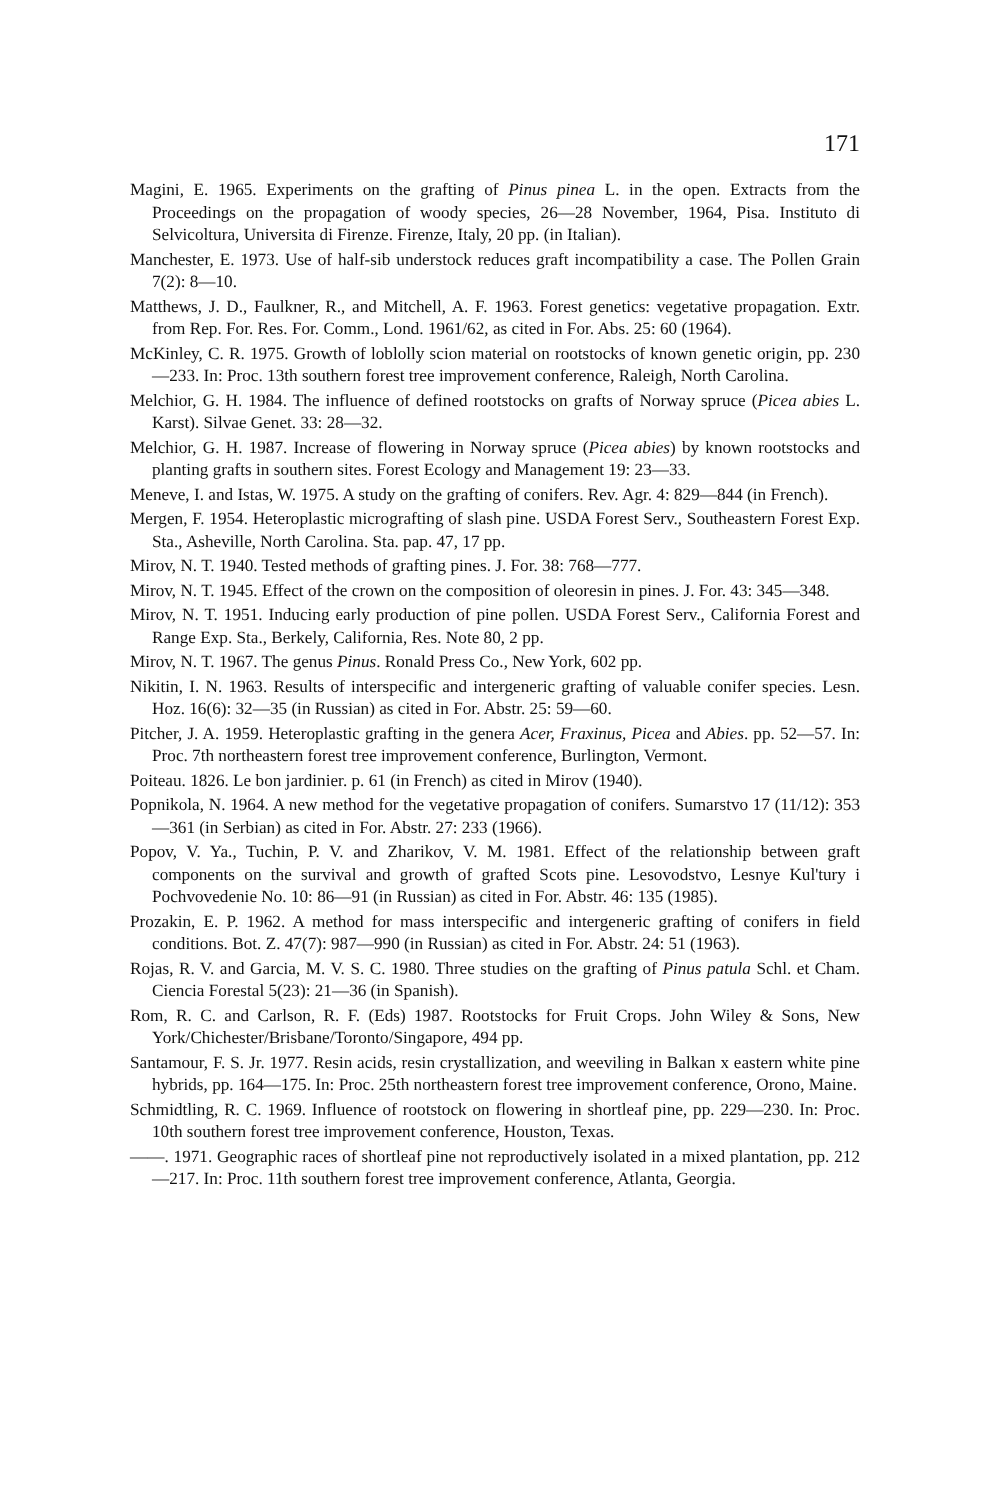171
Magini, E. 1965. Experiments on the grafting of Pinus pinea L. in the open. Extracts from the Proceedings on the propagation of woody species, 26—28 November, 1964, Pisa. Instituto di Selvicoltura, Universita di Firenze. Firenze, Italy, 20 pp. (in Italian).
Manchester, E. 1973. Use of half-sib understock reduces graft incompatibility a case. The Pollen Grain 7(2): 8—10.
Matthews, J. D., Faulkner, R., and Mitchell, A. F. 1963. Forest genetics: vegetative propagation. Extr. from Rep. For. Res. For. Comm., Lond. 1961/62, as cited in For. Abs. 25: 60 (1964).
McKinley, C. R. 1975. Growth of loblolly scion material on rootstocks of known genetic origin, pp. 230—233. In: Proc. 13th southern forest tree improvement conference, Raleigh, North Carolina.
Melchior, G. H. 1984. The influence of defined rootstocks on grafts of Norway spruce (Picea abies L. Karst). Silvae Genet. 33: 28—32.
Melchior, G. H. 1987. Increase of flowering in Norway spruce (Picea abies) by known rootstocks and planting grafts in southern sites. Forest Ecology and Management 19: 23—33.
Meneve, I. and Istas, W. 1975. A study on the grafting of conifers. Rev. Agr. 4: 829—844 (in French).
Mergen, F. 1954. Heteroplastic micrografting of slash pine. USDA Forest Serv., Southeastern Forest Exp. Sta., Asheville, North Carolina. Sta. pap. 47, 17 pp.
Mirov, N. T. 1940. Tested methods of grafting pines. J. For. 38: 768—777.
Mirov, N. T. 1945. Effect of the crown on the composition of oleoresin in pines. J. For. 43: 345—348.
Mirov, N. T. 1951. Inducing early production of pine pollen. USDA Forest Serv., California Forest and Range Exp. Sta., Berkely, California, Res. Note 80, 2 pp.
Mirov, N. T. 1967. The genus Pinus. Ronald Press Co., New York, 602 pp.
Nikitin, I. N. 1963. Results of interspecific and intergeneric grafting of valuable conifer species. Lesn. Hoz. 16(6): 32—35 (in Russian) as cited in For. Abstr. 25: 59—60.
Pitcher, J. A. 1959. Heteroplastic grafting in the genera Acer, Fraxinus, Picea and Abies. pp. 52—57. In: Proc. 7th northeastern forest tree improvement conference, Burlington, Vermont.
Poiteau. 1826. Le bon jardinier. p. 61 (in French) as cited in Mirov (1940).
Popnikola, N. 1964. A new method for the vegetative propagation of conifers. Sumarstvo 17 (11/12): 353—361 (in Serbian) as cited in For. Abstr. 27: 233 (1966).
Popov, V. Ya., Tuchin, P. V. and Zharikov, V. M. 1981. Effect of the relationship between graft components on the survival and growth of grafted Scots pine. Lesovodstvo, Lesnye Kul'tury i Pochvovedenie No. 10: 86—91 (in Russian) as cited in For. Abstr. 46: 135 (1985).
Prozakin, E. P. 1962. A method for mass interspecific and intergeneric grafting of conifers in field conditions. Bot. Z. 47(7): 987—990 (in Russian) as cited in For. Abstr. 24: 51 (1963).
Rojas, R. V. and Garcia, M. V. S. C. 1980. Three studies on the grafting of Pinus patula Schl. et Cham. Ciencia Forestal 5(23): 21—36 (in Spanish).
Rom, R. C. and Carlson, R. F. (Eds) 1987. Rootstocks for Fruit Crops. John Wiley & Sons, New York/Chichester/Brisbane/Toronto/Singapore, 494 pp.
Santamour, F. S. Jr. 1977. Resin acids, resin crystallization, and weeviling in Balkan x eastern white pine hybrids, pp. 164—175. In: Proc. 25th northeastern forest tree improvement conference, Orono, Maine.
Schmidtling, R. C. 1969. Influence of rootstock on flowering in shortleaf pine, pp. 229—230. In: Proc. 10th southern forest tree improvement conference, Houston, Texas.
——. 1971. Geographic races of shortleaf pine not reproductively isolated in a mixed plantation, pp. 212—217. In: Proc. 11th southern forest tree improvement conference, Atlanta, Georgia.